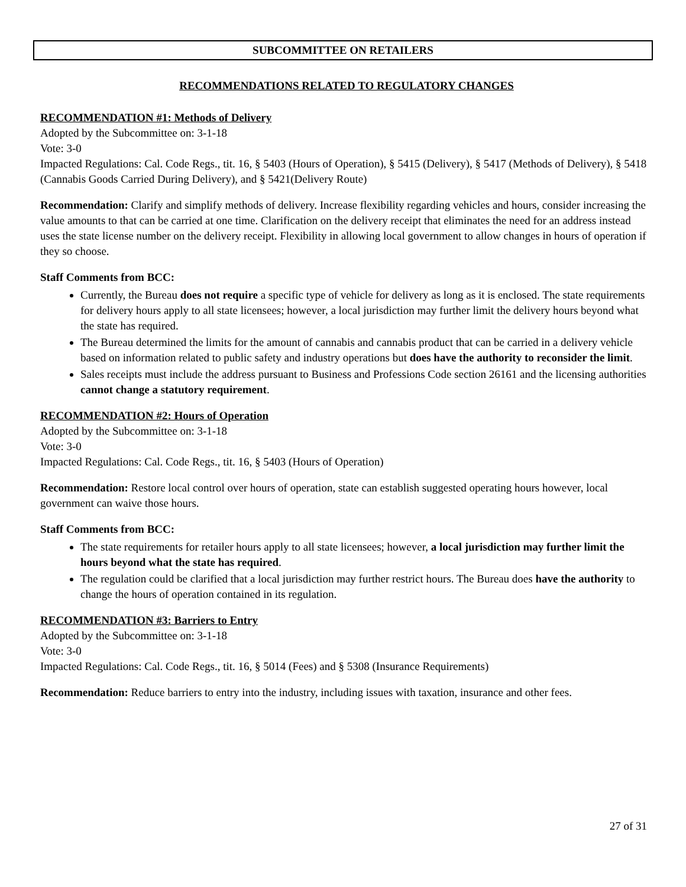SUBCOMMITTEE ON RETAILERS
RECOMMENDATIONS RELATED TO REGULATORY CHANGES
RECOMMENDATION #1: Methods of Delivery
Adopted by the Subcommittee on: 3-1-18
Vote: 3-0
Impacted Regulations: Cal. Code Regs., tit. 16, § 5403 (Hours of Operation), § 5415 (Delivery), § 5417 (Methods of Delivery), § 5418 (Cannabis Goods Carried During Delivery), and § 5421(Delivery Route)
Recommendation: Clarify and simplify methods of delivery. Increase flexibility regarding vehicles and hours, consider increasing the value amounts to that can be carried at one time. Clarification on the delivery receipt that eliminates the need for an address instead uses the state license number on the delivery receipt. Flexibility in allowing local government to allow changes in hours of operation if they so choose.
Staff Comments from BCC:
Currently, the Bureau does not require a specific type of vehicle for delivery as long as it is enclosed. The state requirements for delivery hours apply to all state licensees; however, a local jurisdiction may further limit the delivery hours beyond what the state has required.
The Bureau determined the limits for the amount of cannabis and cannabis product that can be carried in a delivery vehicle based on information related to public safety and industry operations but does have the authority to reconsider the limit.
Sales receipts must include the address pursuant to Business and Professions Code section 26161 and the licensing authorities cannot change a statutory requirement.
RECOMMENDATION #2: Hours of Operation
Adopted by the Subcommittee on: 3-1-18
Vote: 3-0
Impacted Regulations: Cal. Code Regs., tit. 16, § 5403 (Hours of Operation)
Recommendation: Restore local control over hours of operation, state can establish suggested operating hours however, local government can waive those hours.
Staff Comments from BCC:
The state requirements for retailer hours apply to all state licensees; however, a local jurisdiction may further limit the hours beyond what the state has required.
The regulation could be clarified that a local jurisdiction may further restrict hours. The Bureau does have the authority to change the hours of operation contained in its regulation.
RECOMMENDATION #3: Barriers to Entry
Adopted by the Subcommittee on: 3-1-18
Vote: 3-0
Impacted Regulations: Cal. Code Regs., tit. 16, § 5014 (Fees) and § 5308 (Insurance Requirements)
Recommendation: Reduce barriers to entry into the industry, including issues with taxation, insurance and other fees.
27 of 31